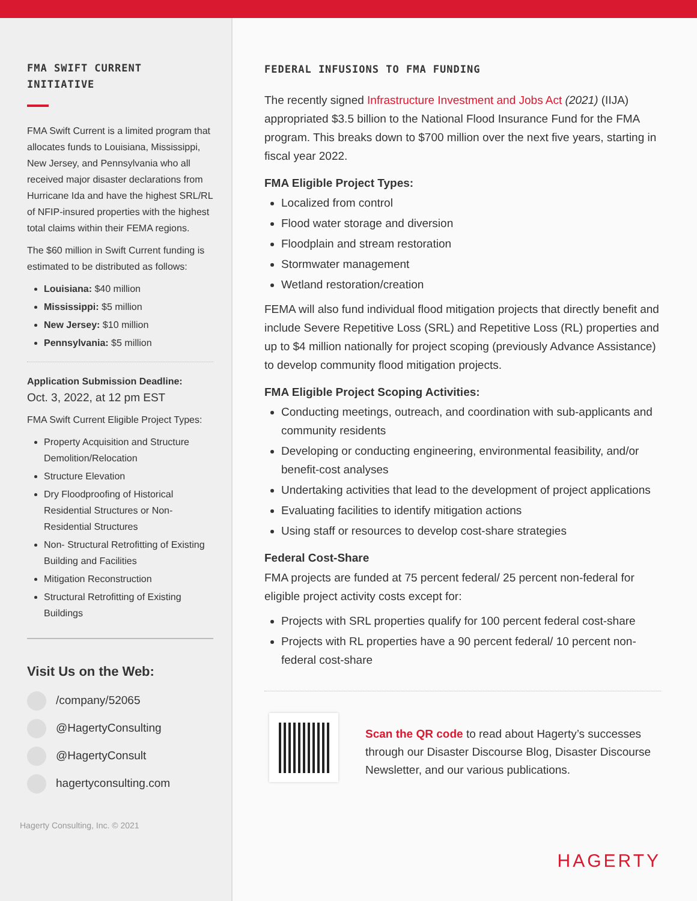FMA SWIFT CURRENT INITIATIVE
FMA Swift Current is a limited program that allocates funds to Louisiana, Mississippi, New Jersey, and Pennsylvania who all received major disaster declarations from Hurricane Ida and have the highest SRL/RL of NFIP-insured properties with the highest total claims within their FEMA regions.
The $60 million in Swift Current funding is estimated to be distributed as follows:
Louisiana: $40 million
Mississippi: $5 million
New Jersey: $10 million
Pennsylvania: $5 million
Application Submission Deadline:
Oct. 3, 2022, at 12 pm EST
FMA Swift Current Eligible Project Types:
Property Acquisition and Structure Demolition/Relocation
Structure Elevation
Dry Floodproofing of Historical Residential Structures or Non-Residential Structures
Non- Structural Retrofitting of Existing Building and Facilities
Mitigation Reconstruction
Structural Retrofitting of Existing Buildings
Visit Us on the Web:
/company/52065
@HagertyConsulting
@HagertyConsult
hagertyconsulting.com
Hagerty Consulting, Inc. © 2021
FEDERAL INFUSIONS TO FMA FUNDING
The recently signed Infrastructure Investment and Jobs Act (2021) (IIJA) appropriated $3.5 billion to the National Flood Insurance Fund for the FMA program. This breaks down to $700 million over the next five years, starting in fiscal year 2022.
FMA Eligible Project Types:
Localized from control
Flood water storage and diversion
Floodplain and stream restoration
Stormwater management
Wetland restoration/creation
FEMA will also fund individual flood mitigation projects that directly benefit and include Severe Repetitive Loss (SRL) and Repetitive Loss (RL) properties and up to $4 million nationally for project scoping (previously Advance Assistance) to develop community flood mitigation projects.
FMA Eligible Project Scoping Activities:
Conducting meetings, outreach, and coordination with sub-applicants and community residents
Developing or conducting engineering, environmental feasibility, and/or benefit-cost analyses
Undertaking activities that lead to the development of project applications
Evaluating facilities to identify mitigation actions
Using staff or resources to develop cost-share strategies
Federal Cost-Share
FMA projects are funded at 75 percent federal/ 25 percent non-federal for eligible project activity costs except for:
Projects with SRL properties qualify for 100 percent federal cost-share
Projects with RL properties have a 90 percent federal/ 10 percent non-federal cost-share
Scan the QR code to read about Hagerty’s successes through our Disaster Discourse Blog, Disaster Discourse Newsletter, and our various publications.
HAGERTY